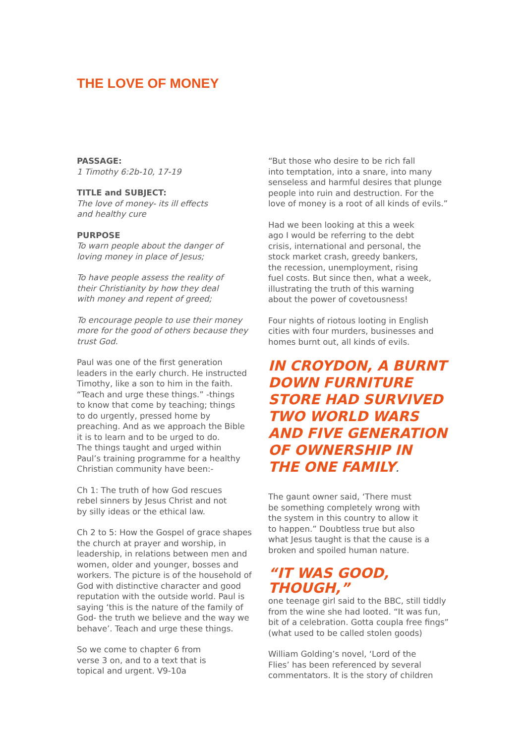THE LOVE OF MONEY
PASSAGE:
1 Timothy 6:2b-10, 17-19
TITLE and SUBJECT:
The love of money- its ill effects
and healthy cure
PURPOSE
To warn people about the danger of
loving money in place of Jesus;
To have people assess the reality of
their Christianity by how they deal
with money and repent of greed;
To encourage people to use their money more for the good of others because they trust God.
Paul was one of the first generation
leaders in the early church. He instructed
Timothy, like a son to him in the faith.
“Teach and urge these things.” -things
to know that come by teaching; things
to do urgently, pressed home by
preaching. And as we approach the Bible
it is to learn and to be urged to do.
The things taught and urged within
Paul’s training programme for a healthy
Christian community have been:-
Ch 1: The truth of how God rescues
rebel sinners by Jesus Christ and not
by silly ideas or the ethical law.
Ch 2 to 5: How the Gospel of grace shapes the church at prayer and worship, in leadership, in relations between men and women, older and younger, bosses and workers. The picture is of the household of God with distinctive character and good reputation with the outside world. Paul is saying ‘this is the nature of the family of God- the truth we believe and the way we behave’. Teach and urge these things.
So we come to chapter 6 from
verse 3 on, and to a text that is
topical and urgent. V9-10a
“But those who desire to be rich fall
into temptation, into a snare, into many
senseless and harmful desires that plunge
people into ruin and destruction. For the
love of money is a root of all kinds of evils.”
Had we been looking at this a week
ago I would be referring to the debt
crisis, international and personal, the
stock market crash, greedy bankers,
the recession, unemployment, rising
fuel costs. But since then, what a week,
illustrating the truth of this warning
about the power of covetousness!
Four nights of riotous looting in English
cities with four murders, businesses and
homes burnt out, all kinds of evils.
IN CROYDON, A BURNT
DOWN FURNITURE
STORE HAD SURVIVED
TWO WORLD WARS
AND FIVE GENERATION
OF OWNERSHIP IN
THE ONE FAMILY.
The gaunt owner said, ‘There must
be something completely wrong with
the system in this country to allow it
to happen.” Doubtless true but also
what Jesus taught is that the cause is a
broken and spoiled human nature.
“IT WAS GOOD, THOUGH,”
one teenage girl said to the BBC, still tiddly from the wine she had looted. “It was fun, bit of a celebration. Gotta coupla free fings” (what used to be called stolen goods)
William Golding’s novel, ‘Lord of the
Flies’ has been referenced by several
commentators. It is the story of children